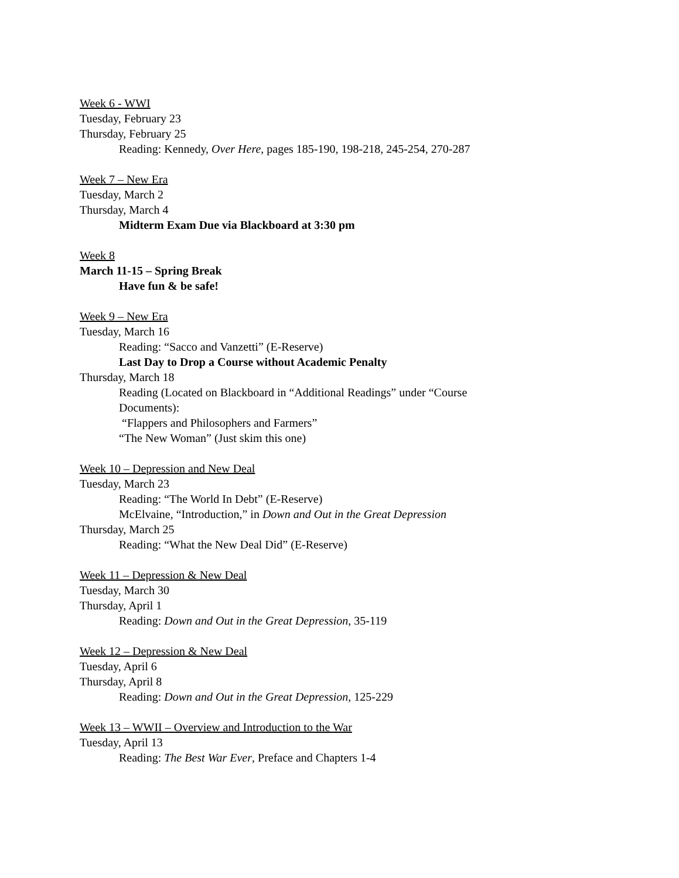Week 6 - WWI
Tuesday, February 23
Thursday, February 25
Reading: Kennedy, Over Here, pages 185-190, 198-218, 245-254, 270-287
Week 7 – New Era
Tuesday, March 2
Thursday, March 4
Midterm Exam Due via Blackboard at 3:30 pm
Week 8
March 11-15 – Spring Break
Have fun & be safe!
Week 9 – New Era
Tuesday, March 16
Reading: “Sacco and Vanzetti” (E-Reserve)
Last Day to Drop a Course without Academic Penalty
Thursday, March 18
Reading (Located on Blackboard in “Additional Readings” under “Course
Documents):
“Flappers and Philosophers and Farmers”
“The New Woman” (Just skim this one)
Week 10 – Depression and New Deal
Tuesday, March 23
Reading: “The World In Debt” (E-Reserve)
McElvaine, “Introduction,” in Down and Out in the Great Depression
Thursday, March 25
Reading: “What the New Deal Did” (E-Reserve)
Week 11 – Depression & New Deal
Tuesday, March 30
Thursday, April 1
Reading: Down and Out in the Great Depression, 35-119
Week 12 – Depression & New Deal
Tuesday, April 6
Thursday, April 8
Reading: Down and Out in the Great Depression, 125-229
Week 13 – WWII – Overview and Introduction to the War
Tuesday, April 13
Reading: The Best War Ever, Preface and Chapters 1-4